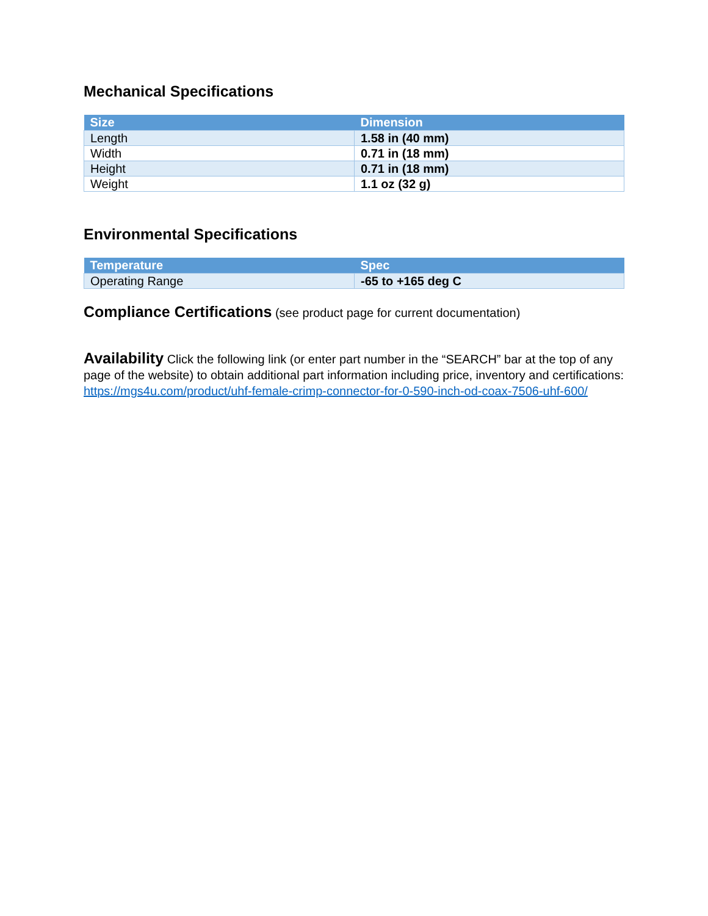Mechanical Specifications
| Size | Dimension |
| --- | --- |
| Length | 1.58 in (40 mm) |
| Width | 0.71 in (18 mm) |
| Height | 0.71 in (18 mm) |
| Weight | 1.1 oz (32 g) |
Environmental Specifications
| Temperature | Spec |
| --- | --- |
| Operating Range | -65 to +165 deg C |
Compliance Certifications (see product page for current documentation)
Availability Click the following link (or enter part number in the “SEARCH” bar at the top of any page of the website) to obtain additional part information including price, inventory and certifications: https://mgs4u.com/product/uhf-female-crimp-connector-for-0-590-inch-od-coax-7506-uhf-600/